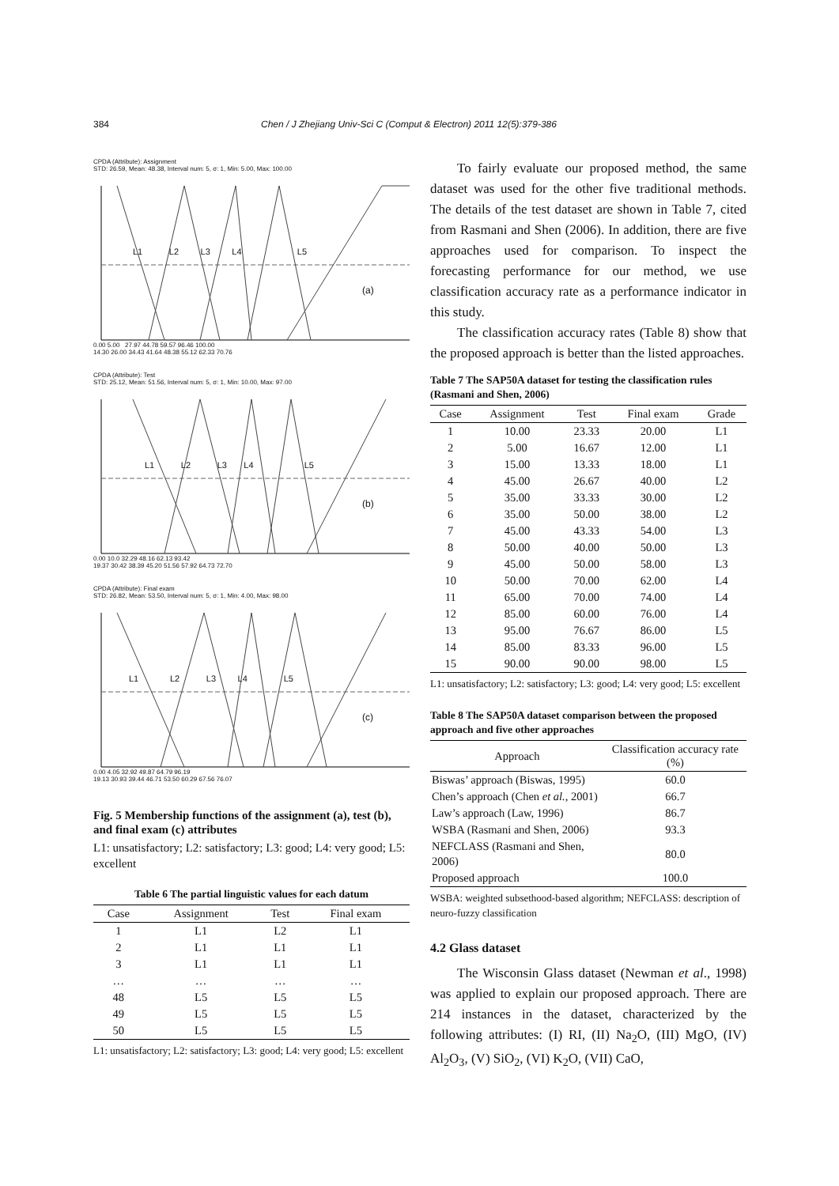384 Chen / J Zhejiang Univ-Sci C (Comput & Electron) 2011 12(5):379-386
CPDA (Attribute): Assignment
STD: 26.59, Mean: 48.38, Interval num: 5, σ: 1, Min: 5.00, Max: 100.00
L1 L2 L3 L4 L5
(a)
0.00 5.00 27.97 44.78 59.57 96.46 100.00
14.30 26.00 34.43 41.64 48.38 55.12 62.33 70.76
CPDA (Attribute): Test
STD: 25.12, Mean: 51.56, Interval num: 5, σ: 1, Min: 10.00, Max: 97.00
L1 L2 L3 L4 L5
(b)
0.00 10.0 32.29 48.16 62.13 93.42
19.37 30.42 38.39 45.20 51.56 57.92 64.73 72.70
CPDA (Attribute): Final exam
STD: 26.82, Mean: 53.50, Interval num: 5, σ: 1, Min: 4.00, Max: 98.00
L1 L2 L3 L4 L5
(c)
0.00 4.05 32.92 49.87 64.79 96.19
19.13 30.93 39.44 46.71 53.50 60.29 67.56 76.07
Fig. 5 Membership functions of the assignment (a), test (b), and final exam (c) attributes
L1: unsatisfactory; L2: satisfactory; L3: good; L4: very good; L5: excellent
Table 6 The partial linguistic values for each datum
| Case | Assignment | Test | Final exam |
| --- | --- | --- | --- |
| 1 | L1 | L2 | L1 |
| 2 | L1 | L1 | L1 |
| 3 | L1 | L1 | L1 |
| … | … | … | … |
| 48 | L5 | L5 | L5 |
| 49 | L5 | L5 | L5 |
| 50 | L5 | L5 | L5 |
L1: unsatisfactory; L2: satisfactory; L3: good; L4: very good; L5: excellent
To fairly evaluate our proposed method, the same dataset was used for the other five traditional methods. The details of the test dataset are shown in Table 7, cited from Rasmani and Shen (2006). In addition, there are five approaches used for comparison. To inspect the forecasting performance for our method, we use classification accuracy rate as a performance indicator in this study.
The classification accuracy rates (Table 8) show that the proposed approach is better than the listed approaches.
Table 7 The SAP50A dataset for testing the classification rules (Rasmani and Shen, 2006)
| Case | Assignment | Test | Final exam | Grade |
| --- | --- | --- | --- | --- |
| 1 | 10.00 | 23.33 | 20.00 | L1 |
| 2 | 5.00 | 16.67 | 12.00 | L1 |
| 3 | 15.00 | 13.33 | 18.00 | L1 |
| 4 | 45.00 | 26.67 | 40.00 | L2 |
| 5 | 35.00 | 33.33 | 30.00 | L2 |
| 6 | 35.00 | 50.00 | 38.00 | L2 |
| 7 | 45.00 | 43.33 | 54.00 | L3 |
| 8 | 50.00 | 40.00 | 50.00 | L3 |
| 9 | 45.00 | 50.00 | 58.00 | L3 |
| 10 | 50.00 | 70.00 | 62.00 | L4 |
| 11 | 65.00 | 70.00 | 74.00 | L4 |
| 12 | 85.00 | 60.00 | 76.00 | L4 |
| 13 | 95.00 | 76.67 | 86.00 | L5 |
| 14 | 85.00 | 83.33 | 96.00 | L5 |
| 15 | 90.00 | 90.00 | 98.00 | L5 |
L1: unsatisfactory; L2: satisfactory; L3: good; L4: very good; L5: excellent
Table 8 The SAP50A dataset comparison between the proposed approach and five other approaches
| Approach | Classification accuracy rate (%) |
| --- | --- |
| Biswas’ approach (Biswas, 1995) | 60.0 |
| Chen’s approach (Chen et al. , 2001) | 66.7 |
| Law’s approach (Law, 1996) | 86.7 |
| WSBA (Rasmani and Shen, 2006) | 93.3 |
| NEFCLASS (Rasmani and Shen, 2006) | 80.0 |
| Proposed approach | 100.0 |
WSBA: weighted subsethood-based algorithm; NEFCLASS: description of neuro-fuzzy classification
4.2 Glass dataset
The Wisconsin Glass dataset (Newman et al., 1998) was applied to explain our proposed approach. There are 214 instances in the dataset, characterized by the following attributes: (I) RI, (II) Na<sub>2</sub>O, (III) MgO, (IV) Al<sub>2</sub>O<sub>3</sub>, (V) SiO<sub>2</sub>, (VI) K<sub>2</sub>O, (VII) CaO,